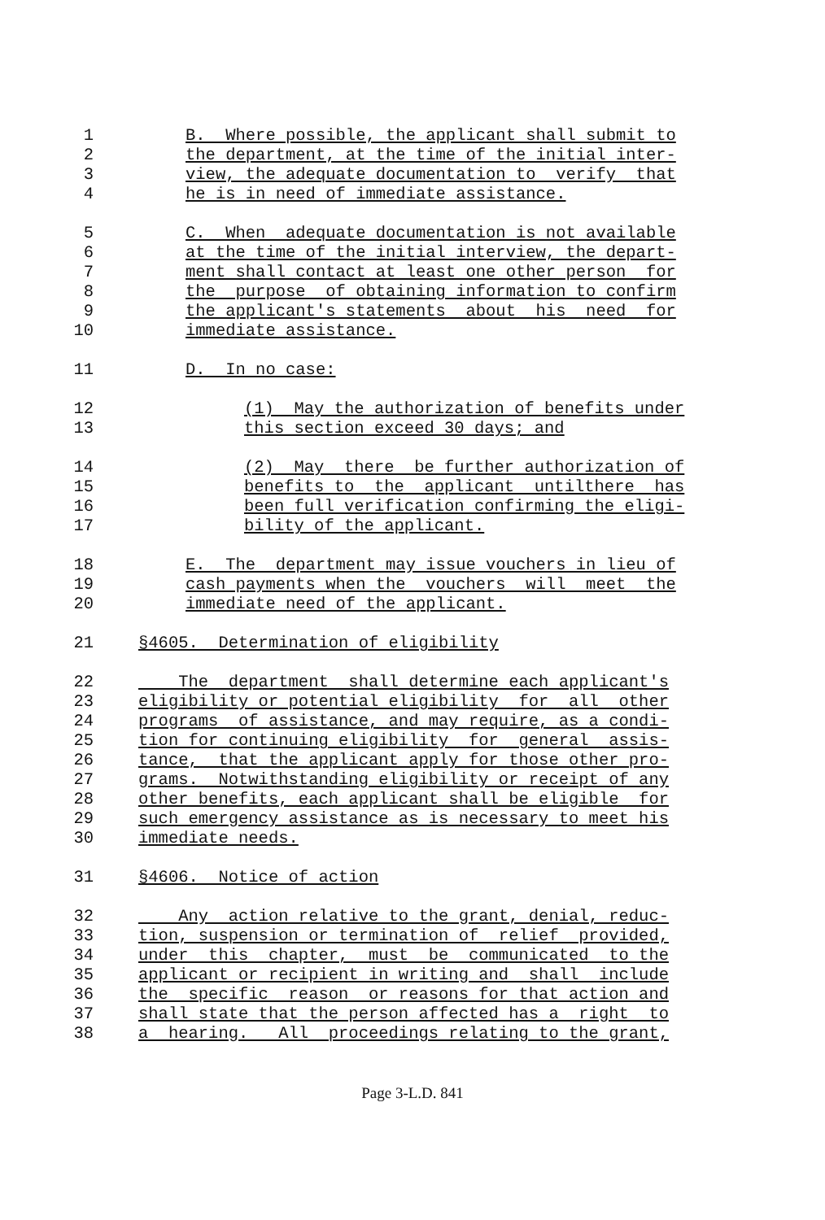1 B. Where possible, the applicant shall submit to
2 the department, at the time of the initial inter-
3 view, the adequate documentation to verify that
4 he is in need of immediate assistance.
5 C. When adequate documentation is not available
6 at the time of the initial interview, the depart-
7 ment shall contact at least one other person for
8 the purpose of obtaining information to confirm
9 the applicant's statements about his need for
10 immediate assistance.
11 D. In no case:
12 (1) May the authorization of benefits under
13 this section exceed 30 days; and
14 (2) May there be further authorization of
15 benefits to the applicant untilthere has
16 been full verification confirming the eligi-
17 bility of the applicant.
18 E. The department may issue vouchers in lieu of
19 cash payments when the vouchers will meet the
20 immediate need of the applicant.
21 §4605. Determination of eligibility
22 The department shall determine each applicant's
23 eligibility or potential eligibility for all other
24 programs of assistance, and may require, as a condi-
25 tion for continuing eligibility for general assis-
26 tance, that the applicant apply for those other pro-
27 grams. Notwithstanding eligibility or receipt of any
28 other benefits, each applicant shall be eligible for
29 such emergency assistance as is necessary to meet his
30 immediate needs.
31 §4606. Notice of action
32 Any action relative to the grant, denial, reduc-
33 tion, suspension or termination of relief provided,
34 under this chapter, must be communicated to the
35 applicant or recipient in writing and shall include
36 the specific reason or reasons for that action and
37 shall state that the person affected has a right to
38 a hearing. All proceedings relating to the grant,
Page 3-L.D. 841